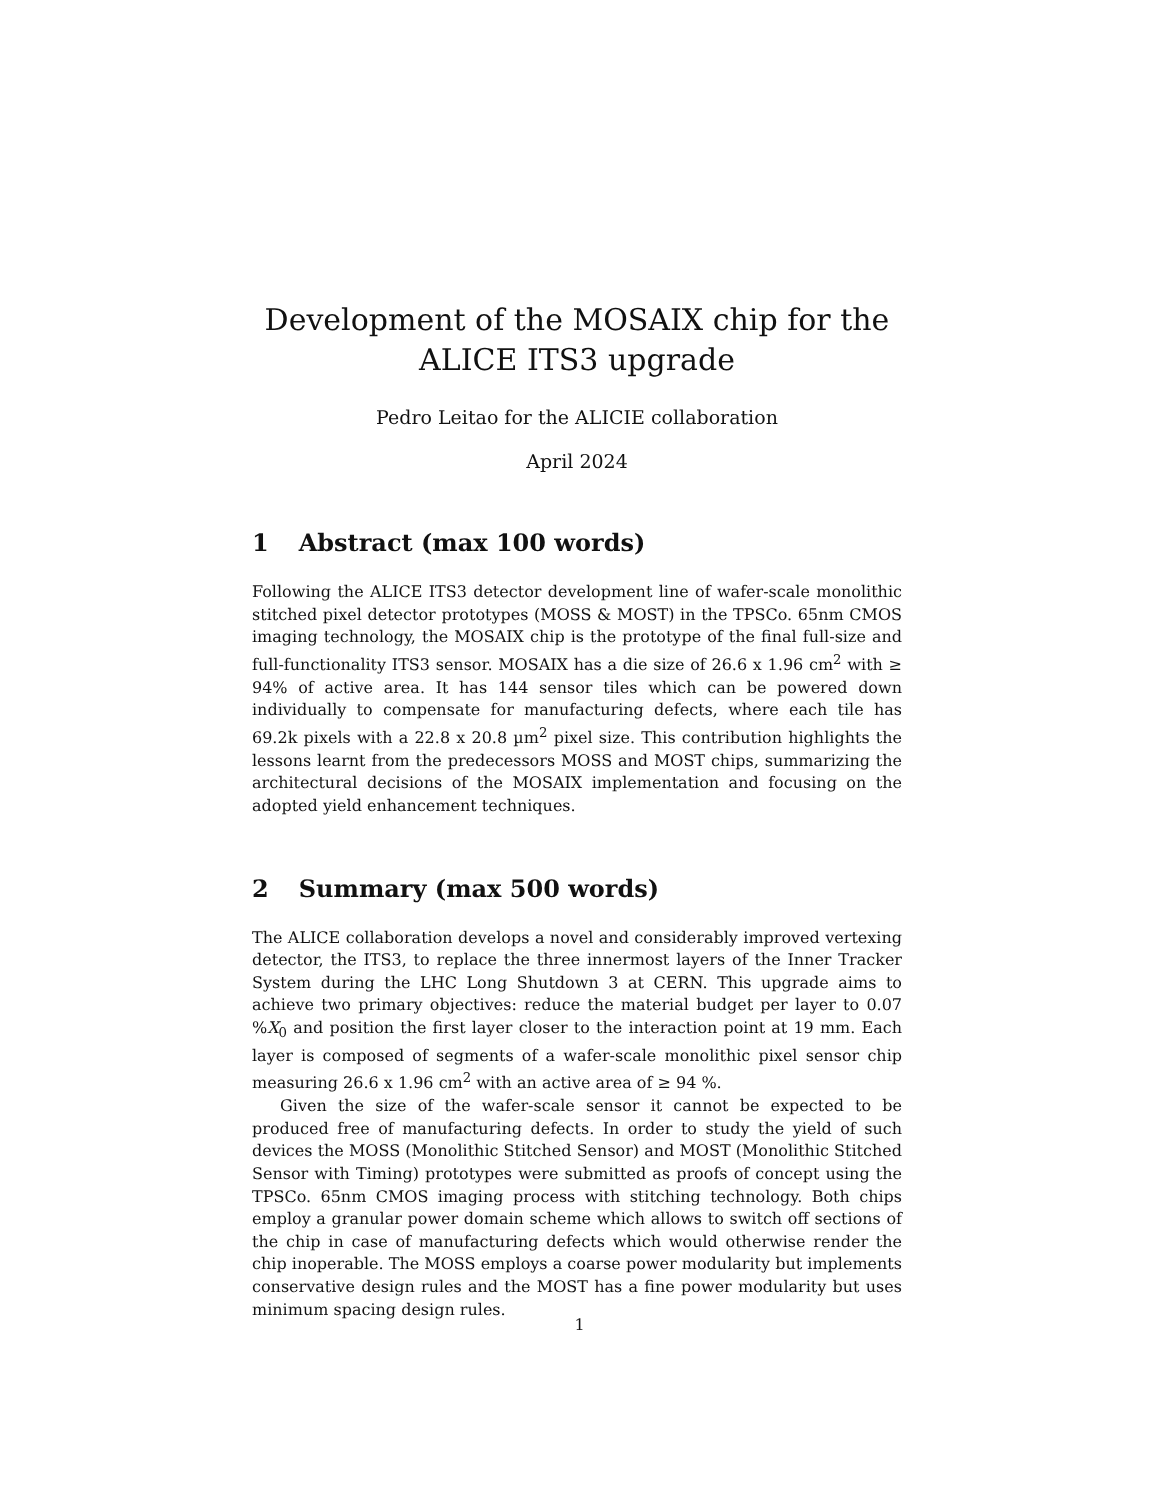Development of the MOSAIX chip for the ALICE ITS3 upgrade
Pedro Leitao for the ALICIE collaboration
April 2024
1 Abstract (max 100 words)
Following the ALICE ITS3 detector development line of wafer-scale monolithic stitched pixel detector prototypes (MOSS & MOST) in the TPSCo. 65nm CMOS imaging technology, the MOSAIX chip is the prototype of the final full-size and full-functionality ITS3 sensor. MOSAIX has a die size of 26.6 x 1.96 cm<sup>2</sup> with ≥ 94% of active area. It has 144 sensor tiles which can be powered down individually to compensate for manufacturing defects, where each tile has 69.2k pixels with a 22.8 x 20.8 µm<sup>2</sup> pixel size. This contribution highlights the lessons learnt from the predecessors MOSS and MOST chips, summarizing the architectural decisions of the MOSAIX implementation and focusing on the adopted yield enhancement techniques.
2 Summary (max 500 words)
The ALICE collaboration develops a novel and considerably improved vertexing detector, the ITS3, to replace the three innermost layers of the Inner Tracker System during the LHC Long Shutdown 3 at CERN. This upgrade aims to achieve two primary objectives: reduce the material budget per layer to 0.07 %X<sub>0</sub> and position the first layer closer to the interaction point at 19 mm. Each layer is composed of segments of a wafer-scale monolithic pixel sensor chip measuring 26.6 x 1.96 cm<sup>2</sup> with an active area of ≥ 94 %.
Given the size of the wafer-scale sensor it cannot be expected to be produced free of manufacturing defects. In order to study the yield of such devices the MOSS (Monolithic Stitched Sensor) and MOST (Monolithic Stitched Sensor with Timing) prototypes were submitted as proofs of concept using the TPSCo. 65nm CMOS imaging process with stitching technology. Both chips employ a granular power domain scheme which allows to switch off sections of the chip in case of manufacturing defects which would otherwise render the chip inoperable. The MOSS employs a coarse power modularity but implements conservative design rules and the MOST has a fine power modularity but uses minimum spacing design rules.
1